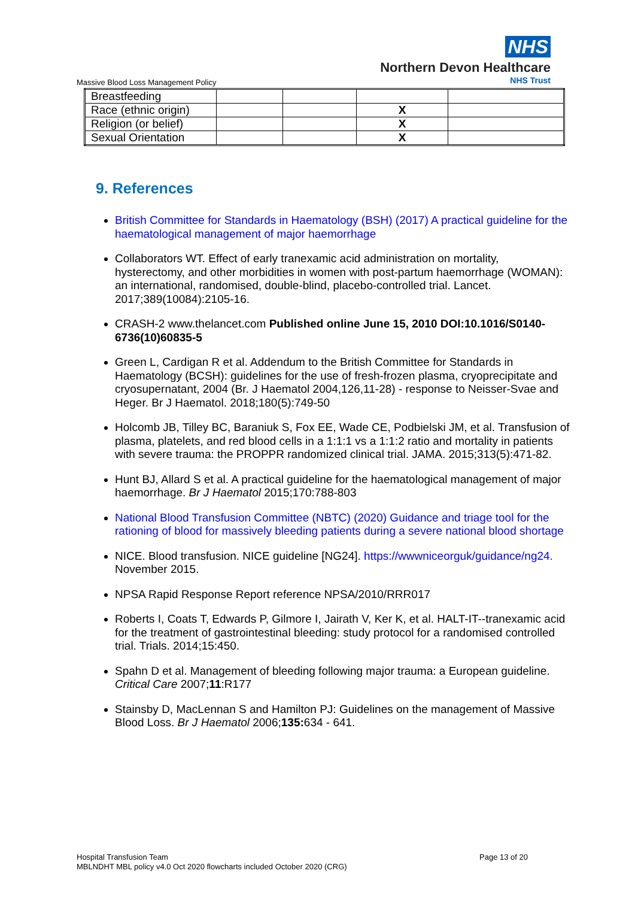NHS
Northern Devon Healthcare
NHS Trust
Massive Blood Loss Management Policy
| Breastfeeding | | | | |
| Race (ethnic origin) | | | X | |
| Religion (or belief) | | | X | |
| Sexual Orientation | | | X | |
9. References
British Committee for Standards in Haematology (BSH) (2017) A practical guideline for the haematological management of major haemorrhage
Collaborators WT. Effect of early tranexamic acid administration on mortality, hysterectomy, and other morbidities in women with post-partum haemorrhage (WOMAN): an international, randomised, double-blind, placebo-controlled trial. Lancet. 2017;389(10084):2105-16.
CRASH-2 www.thelancet.com Published online June 15, 2010 DOI:10.1016/S0140-6736(10)60835-5
Green L, Cardigan R et al. Addendum to the British Committee for Standards in Haematology (BCSH): guidelines for the use of fresh-frozen plasma, cryoprecipitate and cryosupernatant, 2004 (Br. J Haematol 2004,126,11-28) - response to Neisser-Svae and Heger. Br J Haematol. 2018;180(5):749-50
Holcomb JB, Tilley BC, Baraniuk S, Fox EE, Wade CE, Podbielski JM, et al. Transfusion of plasma, platelets, and red blood cells in a 1:1:1 vs a 1:1:2 ratio and mortality in patients with severe trauma: the PROPPR randomized clinical trial. JAMA. 2015;313(5):471-82.
Hunt BJ, Allard S et al. A practical guideline for the haematological management of major haemorrhage. Br J Haematol 2015;170:788-803
National Blood Transfusion Committee (NBTC) (2020) Guidance and triage tool for the rationing of blood for massively bleeding patients during a severe national blood shortage
NICE. Blood transfusion. NICE guideline [NG24]. https://wwwniceorguk/guidance/ng24. November 2015.
NPSA Rapid Response Report reference NPSA/2010/RRR017
Roberts I, Coats T, Edwards P, Gilmore I, Jairath V, Ker K, et al. HALT-IT--tranexamic acid for the treatment of gastrointestinal bleeding: study protocol for a randomised controlled trial. Trials. 2014;15:450.
Spahn D et al. Management of bleeding following major trauma: a European guideline. Critical Care 2007;11:R177
Stainsby D, MacLennan S and Hamilton PJ: Guidelines on the management of Massive Blood Loss. Br J Haematol 2006;135: 634 - 641.
Page 13 of 20 Hospital Transfusion Team
MBLNDHT MBL policy v4.0 Oct 2020 flowcharts included October 2020 (CRG)